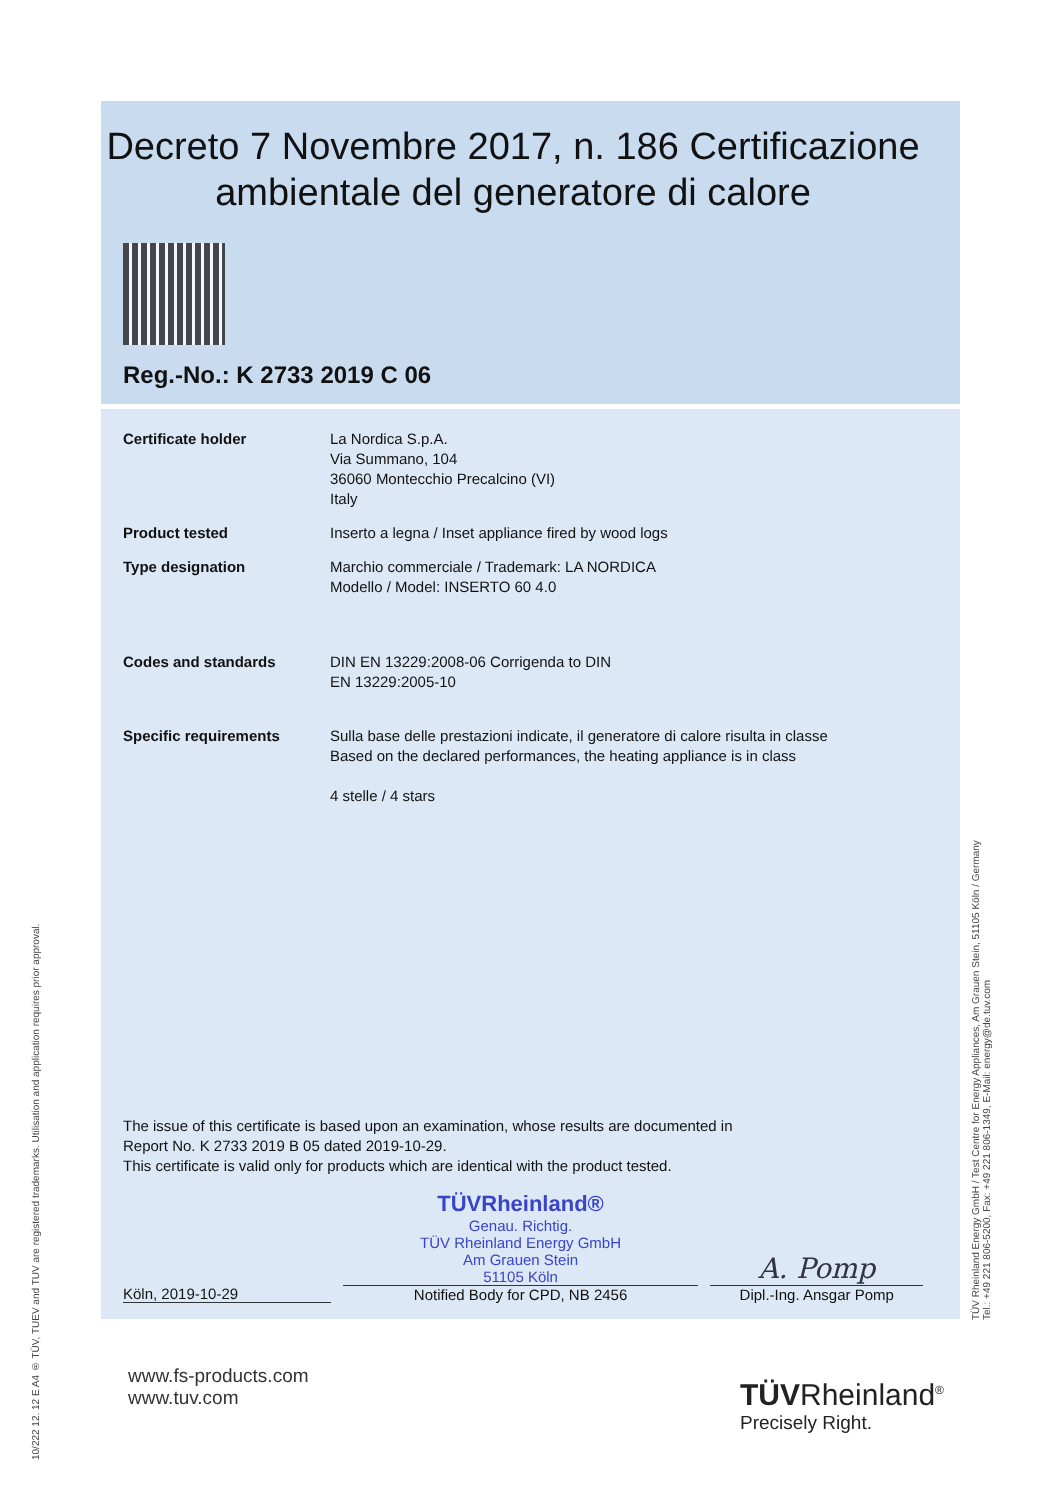10/222 12. 12 E A4 ® TÜV, TUEV and TUV are registered trademarks. Utilisation and application requires prior approval.
TÜV Rheinland Energy GmbH / Test Centre for Energy Appliances, Am Grauen Stein, 51105 Köln / Germany
Tel.: +49 221 806-5200, Fax: +49 221 806-1349, E-Mail: energy@de.tuv.com
Decreto 7 Novembre 2017, n. 186 Certificazione ambientale del generatore di calore
Reg.-No.: K 2733 2019 C 06
Certificate holder La Nordica S.p.A.
Via Summano, 104
36060 Montecchio Precalcino (VI)
Italy
Product tested Inserto a legna / Inset appliance fired by wood logs
Type designation Marchio commerciale / Trademark: LA NORDICA
Modello / Model: INSERTO 60 4.0
Codes and standards DIN EN 13229:2008-06 Corrigenda to DIN
EN 13229:2005-10
Specific requirements Sulla base delle prestazioni indicate, il generatore di calore risulta in classe
Based on the declared performances, the heating appliance is in class
4 stelle / 4 stars
The issue of this certificate is based upon an examination, whose results are documented in
Report No. K 2733 2019 B 05 dated 2019-10-29.
This certificate is valid only for products which are identical with the product tested.
Köln, 2019-10-29
TÜVRheinland®
Genau. Richtig.
TÜV Rheinland Energy GmbH
Am Grauen Stein
51105 Köln
Notified Body for CPD, NB 2456
A. Pomp
Dipl.-Ing. Ansgar Pomp
www.fs-products.com
www.tuv.com
TÜVRheinland<sup>®</sup>
Precisely Right.